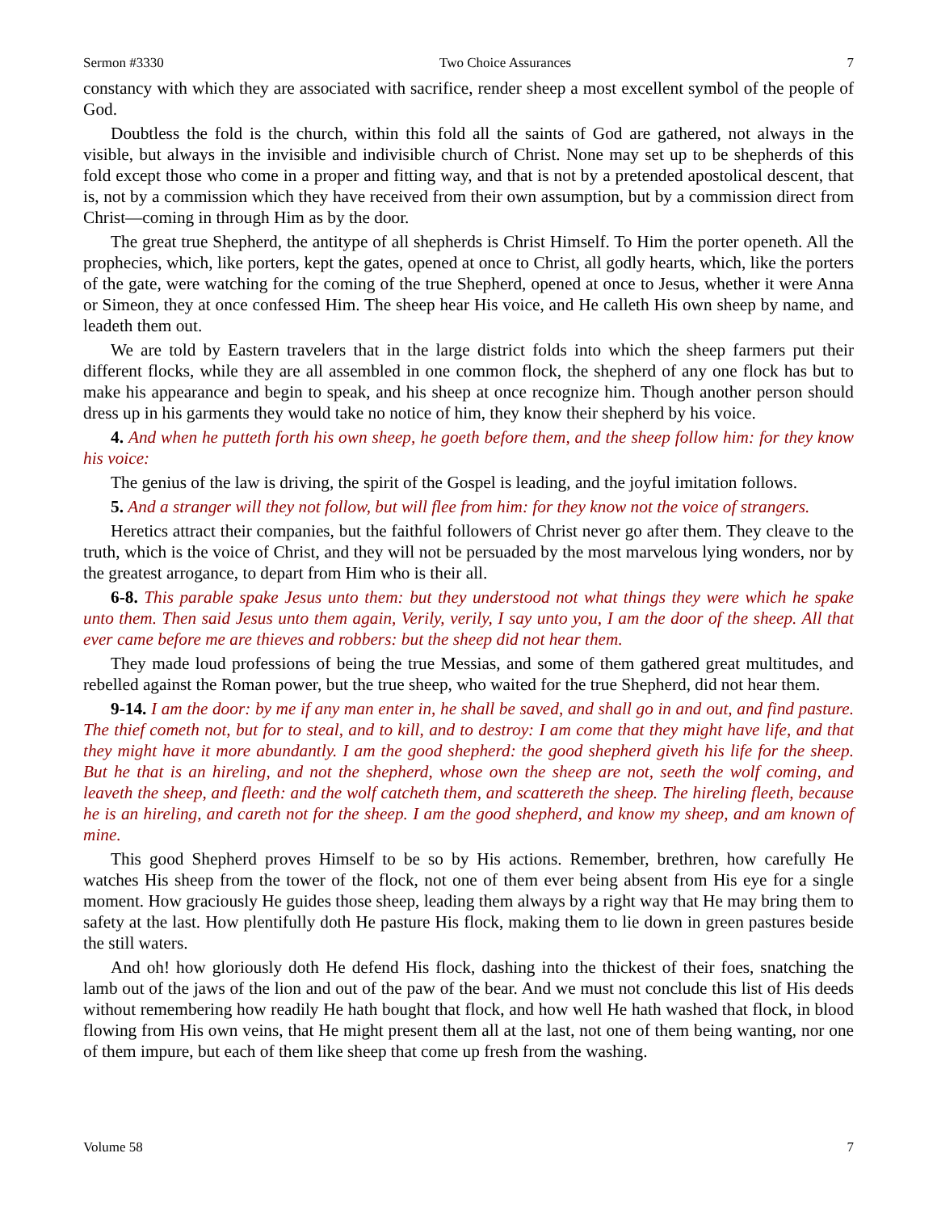Sermon #3330 Two Choice Assurances 7
constancy with which they are associated with sacrifice, render sheep a most excellent symbol of the people of God.
Doubtless the fold is the church, within this fold all the saints of God are gathered, not always in the visible, but always in the invisible and indivisible church of Christ. None may set up to be shepherds of this fold except those who come in a proper and fitting way, and that is not by a pretended apostolical descent, that is, not by a commission which they have received from their own assumption, but by a commission direct from Christ—coming in through Him as by the door.
The great true Shepherd, the antitype of all shepherds is Christ Himself. To Him the porter openeth. All the prophecies, which, like porters, kept the gates, opened at once to Christ, all godly hearts, which, like the porters of the gate, were watching for the coming of the true Shepherd, opened at once to Jesus, whether it were Anna or Simeon, they at once confessed Him. The sheep hear His voice, and He calleth His own sheep by name, and leadeth them out.
We are told by Eastern travelers that in the large district folds into which the sheep farmers put their different flocks, while they are all assembled in one common flock, the shepherd of any one flock has but to make his appearance and begin to speak, and his sheep at once recognize him. Though another person should dress up in his garments they would take no notice of him, they know their shepherd by his voice.
4. And when he putteth forth his own sheep, he goeth before them, and the sheep follow him: for they know his voice:
The genius of the law is driving, the spirit of the Gospel is leading, and the joyful imitation follows.
5. And a stranger will they not follow, but will flee from him: for they know not the voice of strangers.
Heretics attract their companies, but the faithful followers of Christ never go after them. They cleave to the truth, which is the voice of Christ, and they will not be persuaded by the most marvelous lying wonders, nor by the greatest arrogance, to depart from Him who is their all.
6-8. This parable spake Jesus unto them: but they understood not what things they were which he spake unto them. Then said Jesus unto them again, Verily, verily, I say unto you, I am the door of the sheep. All that ever came before me are thieves and robbers: but the sheep did not hear them.
They made loud professions of being the true Messias, and some of them gathered great multitudes, and rebelled against the Roman power, but the true sheep, who waited for the true Shepherd, did not hear them.
9-14. I am the door: by me if any man enter in, he shall be saved, and shall go in and out, and find pasture. The thief cometh not, but for to steal, and to kill, and to destroy: I am come that they might have life, and that they might have it more abundantly. I am the good shepherd: the good shepherd giveth his life for the sheep. But he that is an hireling, and not the shepherd, whose own the sheep are not, seeth the wolf coming, and leaveth the sheep, and fleeth: and the wolf catcheth them, and scattereth the sheep. The hireling fleeth, because he is an hireling, and careth not for the sheep. I am the good shepherd, and know my sheep, and am known of mine.
This good Shepherd proves Himself to be so by His actions. Remember, brethren, how carefully He watches His sheep from the tower of the flock, not one of them ever being absent from His eye for a single moment. How graciously He guides those sheep, leading them always by a right way that He may bring them to safety at the last. How plentifully doth He pasture His flock, making them to lie down in green pastures beside the still waters.
And oh! how gloriously doth He defend His flock, dashing into the thickest of their foes, snatching the lamb out of the jaws of the lion and out of the paw of the bear. And we must not conclude this list of His deeds without remembering how readily He hath bought that flock, and how well He hath washed that flock, in blood flowing from His own veins, that He might present them all at the last, not one of them being wanting, nor one of them impure, but each of them like sheep that come up fresh from the washing.
Volume 58 7